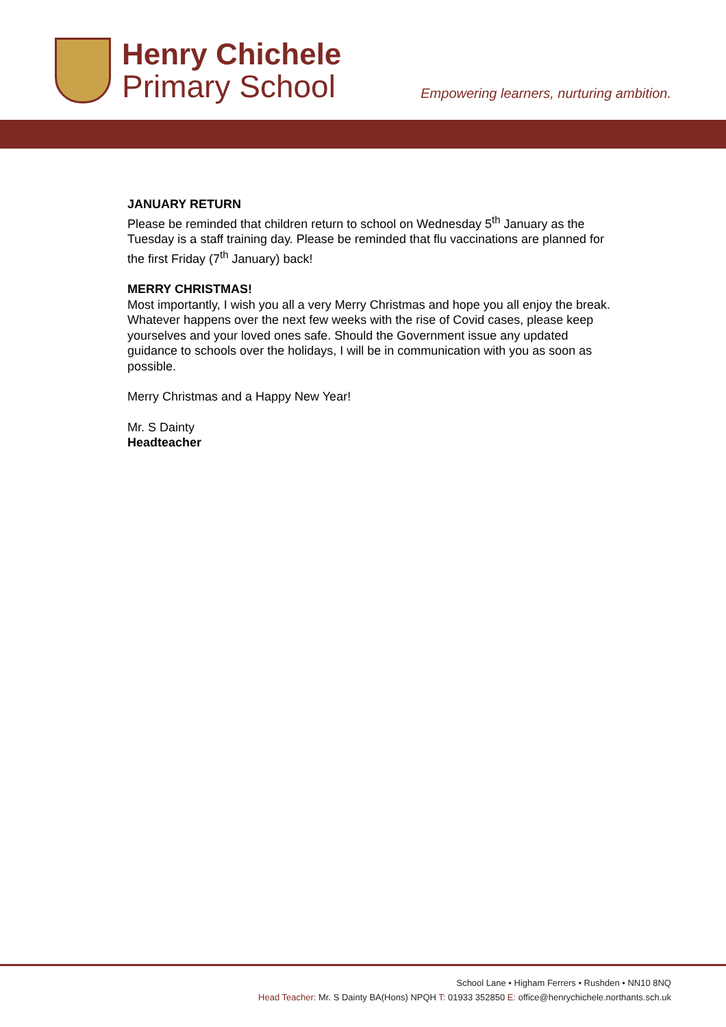Henry Chichele
Primary School
Empowering learners, nurturing ambition.
JANUARY RETURN
Please be reminded that children return to school on Wednesday 5<sup>th</sup> January as the Tuesday is a staff training day. Please be reminded that flu vaccinations are planned for the first Friday (7<sup>th</sup> January) back!
MERRY CHRISTMAS!
Most importantly, I wish you all a very Merry Christmas and hope you all enjoy the break. Whatever happens over the next few weeks with the rise of Covid cases, please keep yourselves and your loved ones safe. Should the Government issue any updated guidance to schools over the holidays, I will be in communication with you as soon as possible.
Merry Christmas and a Happy New Year!
Mr. S Dainty
Headteacher
School Lane • Higham Ferrers • Rushden • NN10 8NQ
Head Teacher: Mr. S Dainty BA(Hons) NPQH T: 01933 352850 E: office@henrychichele.northants.sch.uk